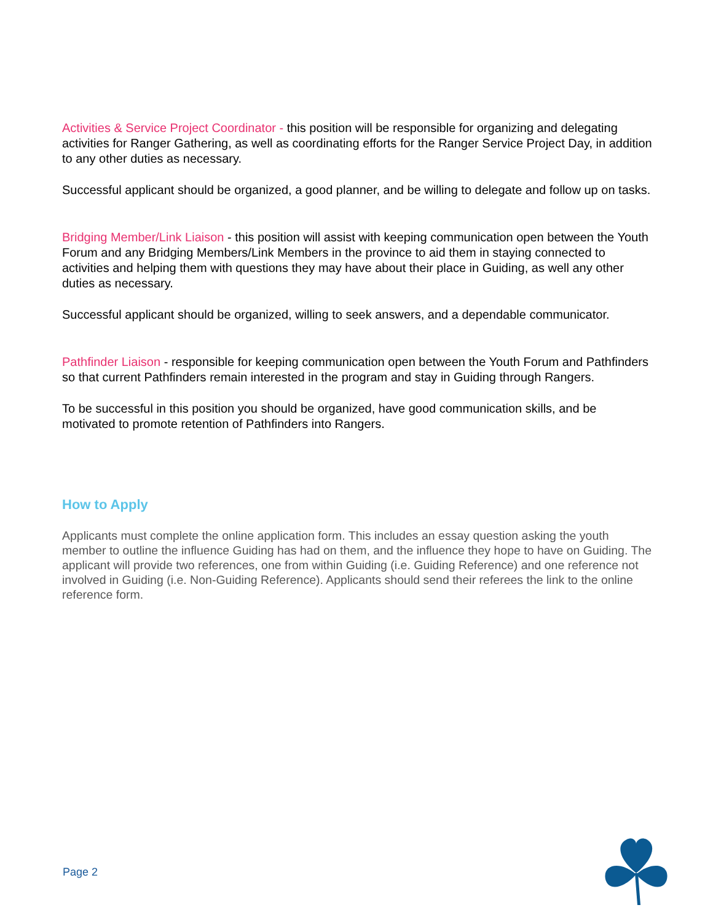Activities & Service Project Coordinator - this position will be responsible for organizing and delegating activities for Ranger Gathering, as well as coordinating efforts for the Ranger Service Project Day, in addition to any other duties as necessary.
Successful applicant should be organized, a good planner, and be willing to delegate and follow up on tasks.
Bridging Member/Link Liaison - this position will assist with keeping communication open between the Youth Forum and any Bridging Members/Link Members in the province to aid them in staying connected to activities and helping them with questions they may have about their place in Guiding, as well any other duties as necessary.
Successful applicant should be organized, willing to seek answers, and a dependable communicator.
Pathfinder Liaison - responsible for keeping communication open between the Youth Forum and Pathfinders so that current Pathfinders remain interested in the program and stay in Guiding through Rangers.
To be successful in this position you should be organized, have good communication skills, and be motivated to promote retention of Pathfinders into Rangers.
How to Apply
Applicants must complete the online application form. This includes an essay question asking the youth member to outline the influence Guiding has had on them, and the influence they hope to have on Guiding. The applicant will provide two references, one from within Guiding (i.e. Guiding Reference) and one reference not involved in Guiding (i.e. Non-Guiding Reference). Applicants should send their referees the link to the online reference form.
Page 2